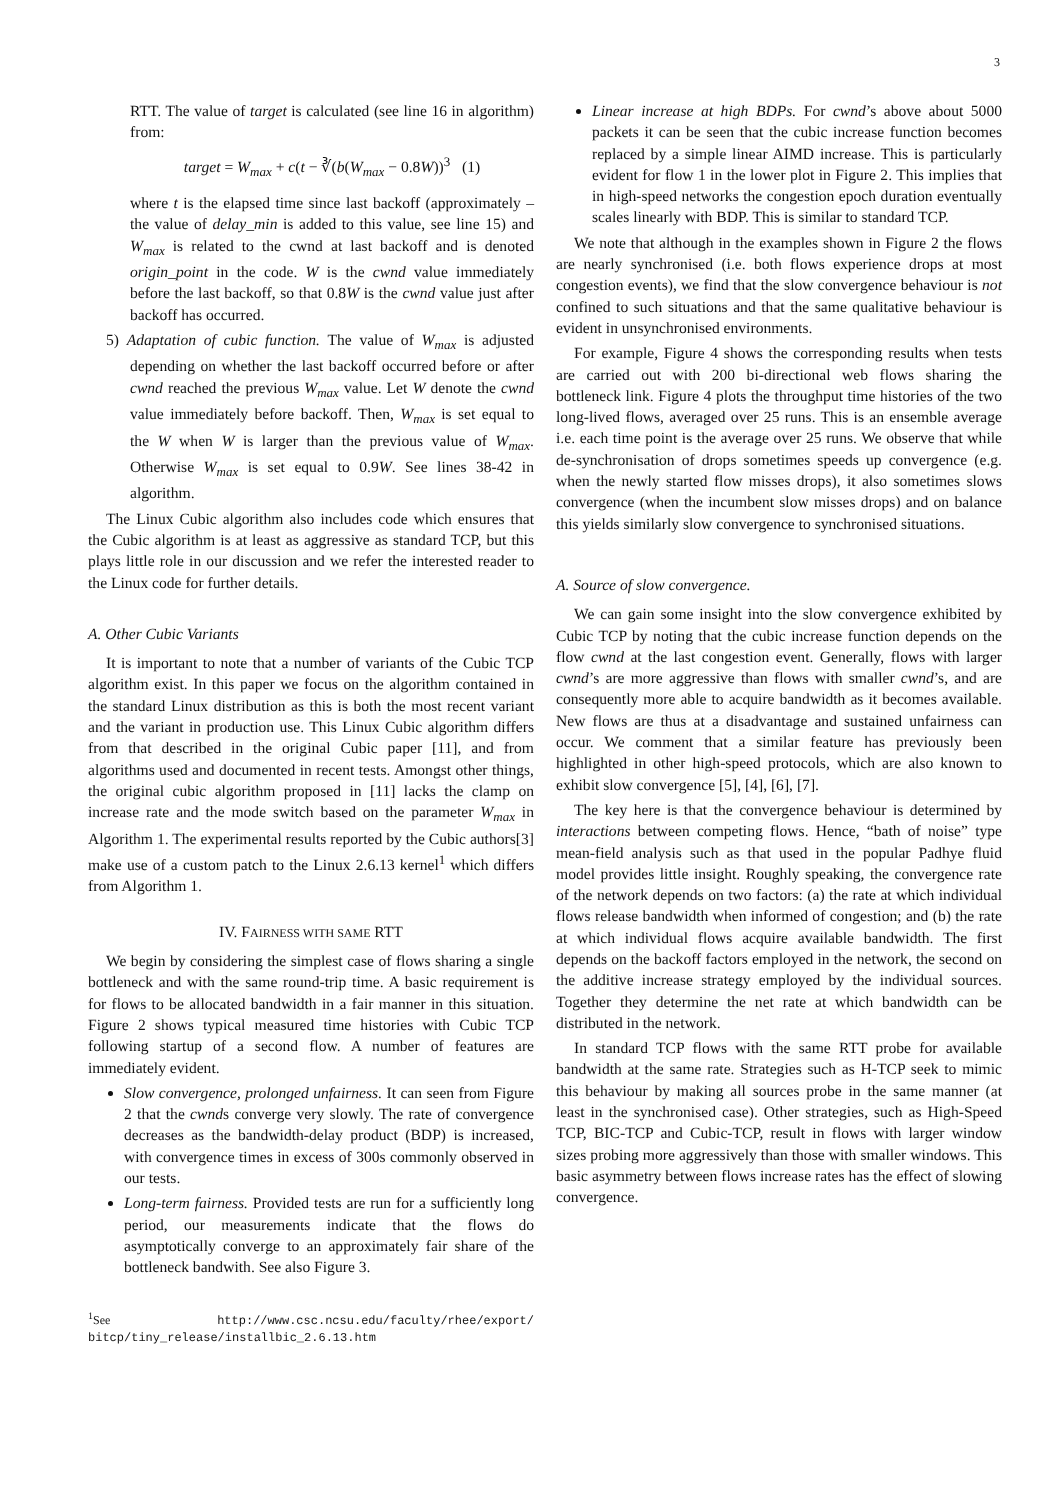3
RTT. The value of target is calculated (see line 16 in algorithm) from:
target = W<sub>max</sub> + c(t − ∛(b(W<sub>max</sub> − 0.8W))<sup>3</sup> (1)
where t is the elapsed time since last backoff (approximately – the value of delay_min is added to this value, see line 15) and W<sub>max</sub> is related to the cwnd at last backoff and is denoted origin_point in the code. W is the cwnd value immediately before the last backoff, so that 0.8W is the cwnd value just after backoff has occurred.
5) Adaptation of cubic function. The value of W<sub>max</sub> is adjusted depending on whether the last backoff occurred before or after cwnd reached the previous W<sub>max</sub> value. Let W denote the cwnd value immediately before backoff. Then, W<sub>max</sub> is set equal to the W when W is larger than the previous value of W<sub>max</sub>. Otherwise W<sub>max</sub> is set equal to 0.9W. See lines 38-42 in algorithm.
The Linux Cubic algorithm also includes code which ensures that the Cubic algorithm is at least as aggressive as standard TCP, but this plays little role in our discussion and we refer the interested reader to the Linux code for further details.
A. Other Cubic Variants
It is important to note that a number of variants of the Cubic TCP algorithm exist. In this paper we focus on the algorithm contained in the standard Linux distribution as this is both the most recent variant and the variant in production use. This Linux Cubic algorithm differs from that described in the original Cubic paper [11], and from algorithms used and documented in recent tests. Amongst other things, the original cubic algorithm proposed in [11] lacks the clamp on increase rate and the mode switch based on the parameter W<sub>max</sub> in Algorithm 1. The experimental results reported by the Cubic authors[3] make use of a custom patch to the Linux 2.6.13 kernel<sup>1</sup> which differs from Algorithm 1.
IV. FAIRNESS WITH SAME RTT
We begin by considering the simplest case of flows sharing a single bottleneck and with the same round-trip time. A basic requirement is for flows to be allocated bandwidth in a fair manner in this situation. Figure 2 shows typical measured time histories with Cubic TCP following startup of a second flow. A number of features are immediately evident.
Slow convergence, prolonged unfairness. It can seen from Figure 2 that the cwnds converge very slowly. The rate of convergence decreases as the bandwidth-delay product (BDP) is increased, with convergence times in excess of 300s commonly observed in our tests.
Long-term fairness. Provided tests are run for a sufficiently long period, our measurements indicate that the flows do asymptotically converge to an approximately fair share of the bottleneck bandwith. See also Figure 3.
<sup>1</sup> See http://www.csc.ncsu.edu/faculty/rhee/export/ bitcp/tiny_release/installbic_2.6.13.htm
Linear increase at high BDPs. For cwnd’s above about 5000 packets it can be seen that the cubic increase function becomes replaced by a simple linear AIMD increase. This is particularly evident for flow 1 in the lower plot in Figure 2. This implies that in high-speed networks the congestion epoch duration eventually scales linearly with BDP. This is similar to standard TCP.
We note that although in the examples shown in Figure 2 the flows are nearly synchronised (i.e. both flows experience drops at most congestion events), we find that the slow convergence behaviour is not confined to such situations and that the same qualitative behaviour is evident in unsynchronised environments.
For example, Figure 4 shows the corresponding results when tests are carried out with 200 bi-directional web flows sharing the bottleneck link. Figure 4 plots the throughput time histories of the two long-lived flows, averaged over 25 runs. This is an ensemble average i.e. each time point is the average over 25 runs. We observe that while de-synchronisation of drops sometimes speeds up convergence (e.g. when the newly started flow misses drops), it also sometimes slows convergence (when the incumbent slow misses drops) and on balance this yields similarly slow convergence to synchronised situations.
A. Source of slow convergence.
We can gain some insight into the slow convergence exhibited by Cubic TCP by noting that the cubic increase function depends on the flow cwnd at the last congestion event. Generally, flows with larger cwnd’s are more aggressive than flows with smaller cwnd’s, and are consequently more able to acquire bandwidth as it becomes available. New flows are thus at a disadvantage and sustained unfairness can occur. We comment that a similar feature has previously been highlighted in other high-speed protocols, which are also known to exhibit slow convergence [5], [4], [6], [7].
The key here is that the convergence behaviour is determined by interactions between competing flows. Hence, “bath of noise” type mean-field analysis such as that used in the popular Padhye fluid model provides little insight. Roughly speaking, the convergence rate of the network depends on two factors: (a) the rate at which individual flows release bandwidth when informed of congestion; and (b) the rate at which individual flows acquire available bandwidth. The first depends on the backoff factors employed in the network, the second on the additive increase strategy employed by the individual sources. Together they determine the net rate at which bandwidth can be distributed in the network.
In standard TCP flows with the same RTT probe for available bandwidth at the same rate. Strategies such as H-TCP seek to mimic this behaviour by making all sources probe in the same manner (at least in the synchronised case). Other strategies, such as High-Speed TCP, BIC-TCP and Cubic-TCP, result in flows with larger window sizes probing more aggressively than those with smaller windows. This basic asymmetry between flows increase rates has the effect of slowing convergence.